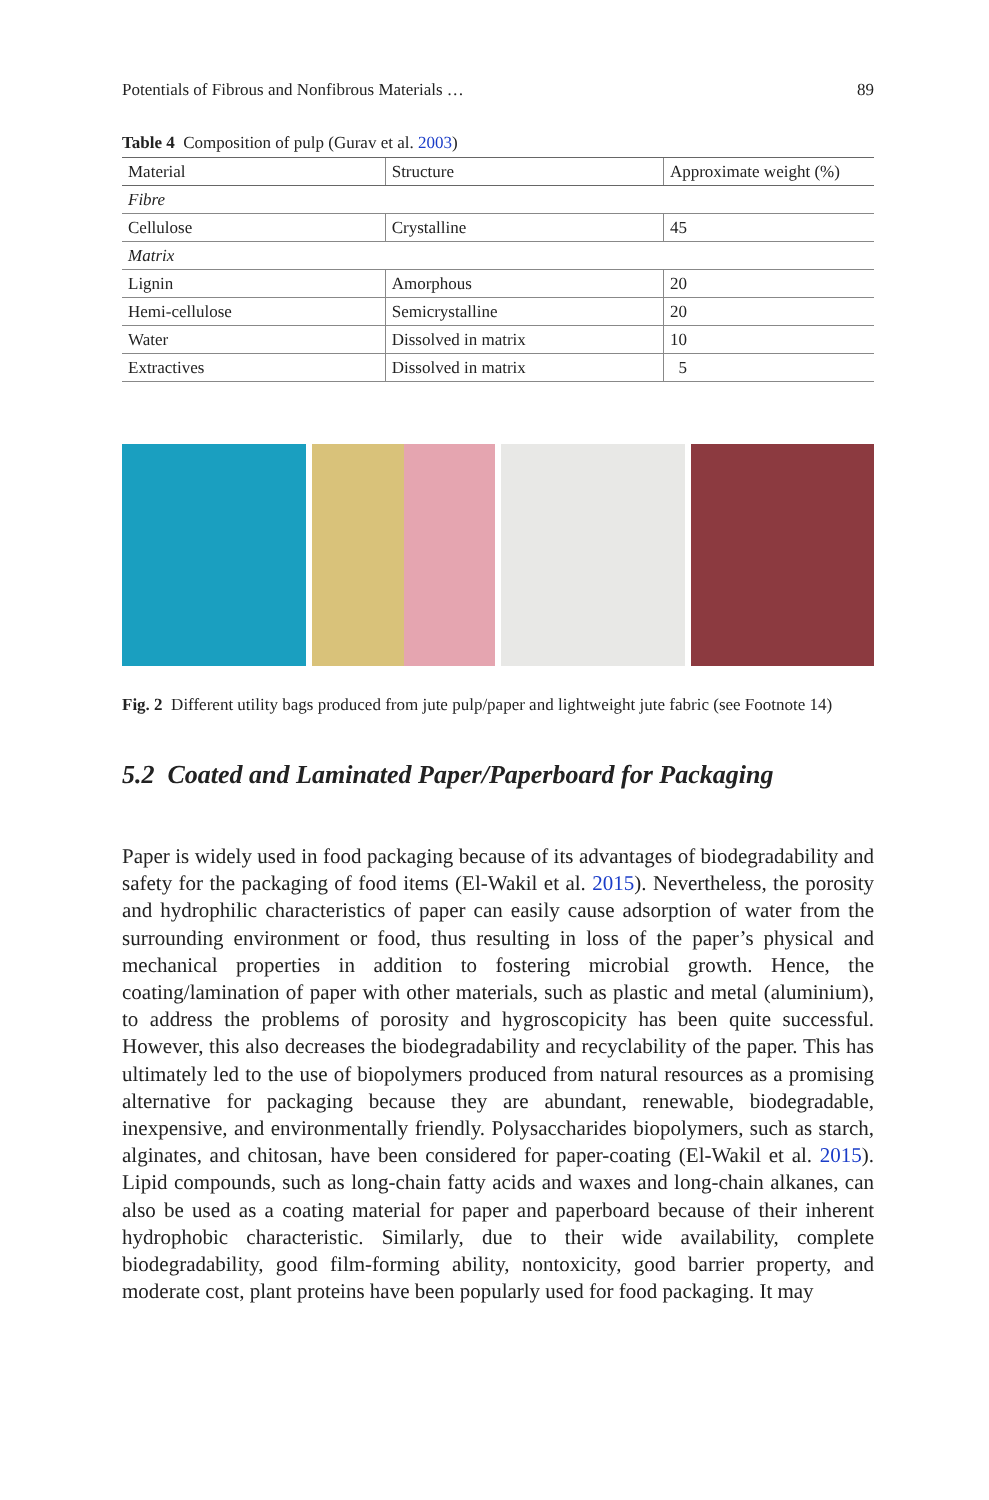Potentials of Fibrous and Nonfibrous Materials … 89
Table 4 Composition of pulp (Gurav et al. 2003)
| Material | Structure | Approximate weight (%) |
| --- | --- | --- |
| Fibre | | |
| Cellulose | Crystalline | 45 |
| Matrix | | |
| Lignin | Amorphous | 20 |
| Hemi-cellulose | Semicrystalline | 20 |
| Water | Dissolved in matrix | 10 |
| Extractives | Dissolved in matrix | 5 |
Fig. 2 Different utility bags produced from jute pulp/paper and lightweight jute fabric (see Footnote 14)
5.2 Coated and Laminated Paper/Paperboard for Packaging
Paper is widely used in food packaging because of its advantages of biodegradability and safety for the packaging of food items (El-Wakil et al. 2015). Nevertheless, the porosity and hydrophilic characteristics of paper can easily cause adsorption of water from the surrounding environment or food, thus resulting in loss of the paper’s physical and mechanical properties in addition to fostering microbial growth. Hence, the coating/lamination of paper with other materials, such as plastic and metal (aluminium), to address the problems of porosity and hygroscopicity has been quite successful. However, this also decreases the biodegradability and recyclability of the paper. This has ultimately led to the use of biopolymers produced from natural resources as a promising alternative for packaging because they are abundant, renewable, biodegradable, inexpensive, and environmentally friendly. Polysaccharides biopolymers, such as starch, alginates, and chitosan, have been considered for paper-coating (El-Wakil et al. 2015). Lipid compounds, such as long-chain fatty acids and waxes and long-chain alkanes, can also be used as a coating material for paper and paperboard because of their inherent hydrophobic characteristic. Similarly, due to their wide availability, complete biodegradability, good film-forming ability, nontoxicity, good barrier property, and moderate cost, plant proteins have been popularly used for food packaging. It may